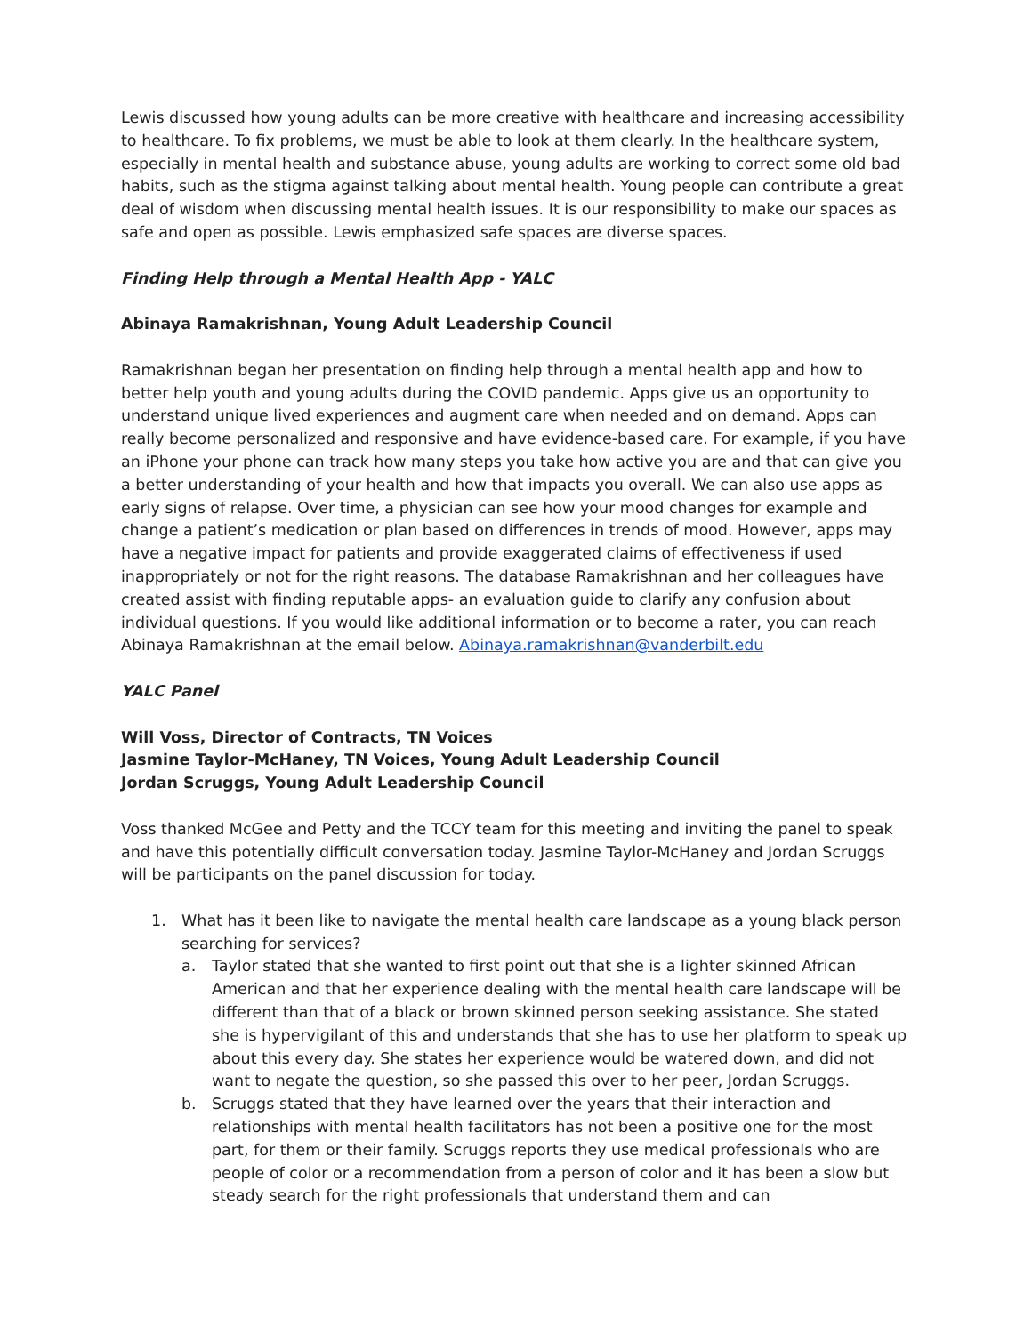Lewis discussed how young adults can be more creative with healthcare and increasing accessibility to healthcare. To fix problems, we must be able to look at them clearly. In the healthcare system, especially in mental health and substance abuse, young adults are working to correct some old bad habits, such as the stigma against talking about mental health. Young people can contribute a great deal of wisdom when discussing mental health issues. It is our responsibility to make our spaces as safe and open as possible. Lewis emphasized safe spaces are diverse spaces.
Finding Help through a Mental Health App - YALC
Abinaya Ramakrishnan, Young Adult Leadership Council
Ramakrishnan began her presentation on finding help through a mental health app and how to better help youth and young adults during the COVID pandemic. Apps give us an opportunity to understand unique lived experiences and augment care when needed and on demand. Apps can really become personalized and responsive and have evidence-based care. For example, if you have an iPhone your phone can track how many steps you take how active you are and that can give you a better understanding of your health and how that impacts you overall. We can also use apps as early signs of relapse. Over time, a physician can see how your mood changes for example and change a patient’s medication or plan based on differences in trends of mood. However, apps may have a negative impact for patients and provide exaggerated claims of effectiveness if used inappropriately or not for the right reasons. The database Ramakrishnan and her colleagues have created assist with finding reputable apps- an evaluation guide to clarify any confusion about individual questions. If you would like additional information or to become a rater, you can reach Abinaya Ramakrishnan at the email below. Abinaya.ramakrishnan@vanderbilt.edu
YALC Panel
Will Voss, Director of Contracts, TN Voices
Jasmine Taylor-McHaney, TN Voices, Young Adult Leadership Council
Jordan Scruggs, Young Adult Leadership Council
Voss thanked McGee and Petty and the TCCY team for this meeting and inviting the panel to speak and have this potentially difficult conversation today. Jasmine Taylor-McHaney and Jordan Scruggs will be participants on the panel discussion for today.
1. What has it been like to navigate the mental health care landscape as a young black person searching for services?
a. Taylor stated that she wanted to first point out that she is a lighter skinned African American and that her experience dealing with the mental health care landscape will be different than that of a black or brown skinned person seeking assistance. She stated she is hypervigilant of this and understands that she has to use her platform to speak up about this every day. She states her experience would be watered down, and did not want to negate the question, so she passed this over to her peer, Jordan Scruggs.
b. Scruggs stated that they have learned over the years that their interaction and relationships with mental health facilitators has not been a positive one for the most part, for them or their family. Scruggs reports they use medical professionals who are people of color or a recommendation from a person of color and it has been a slow but steady search for the right professionals that understand them and can